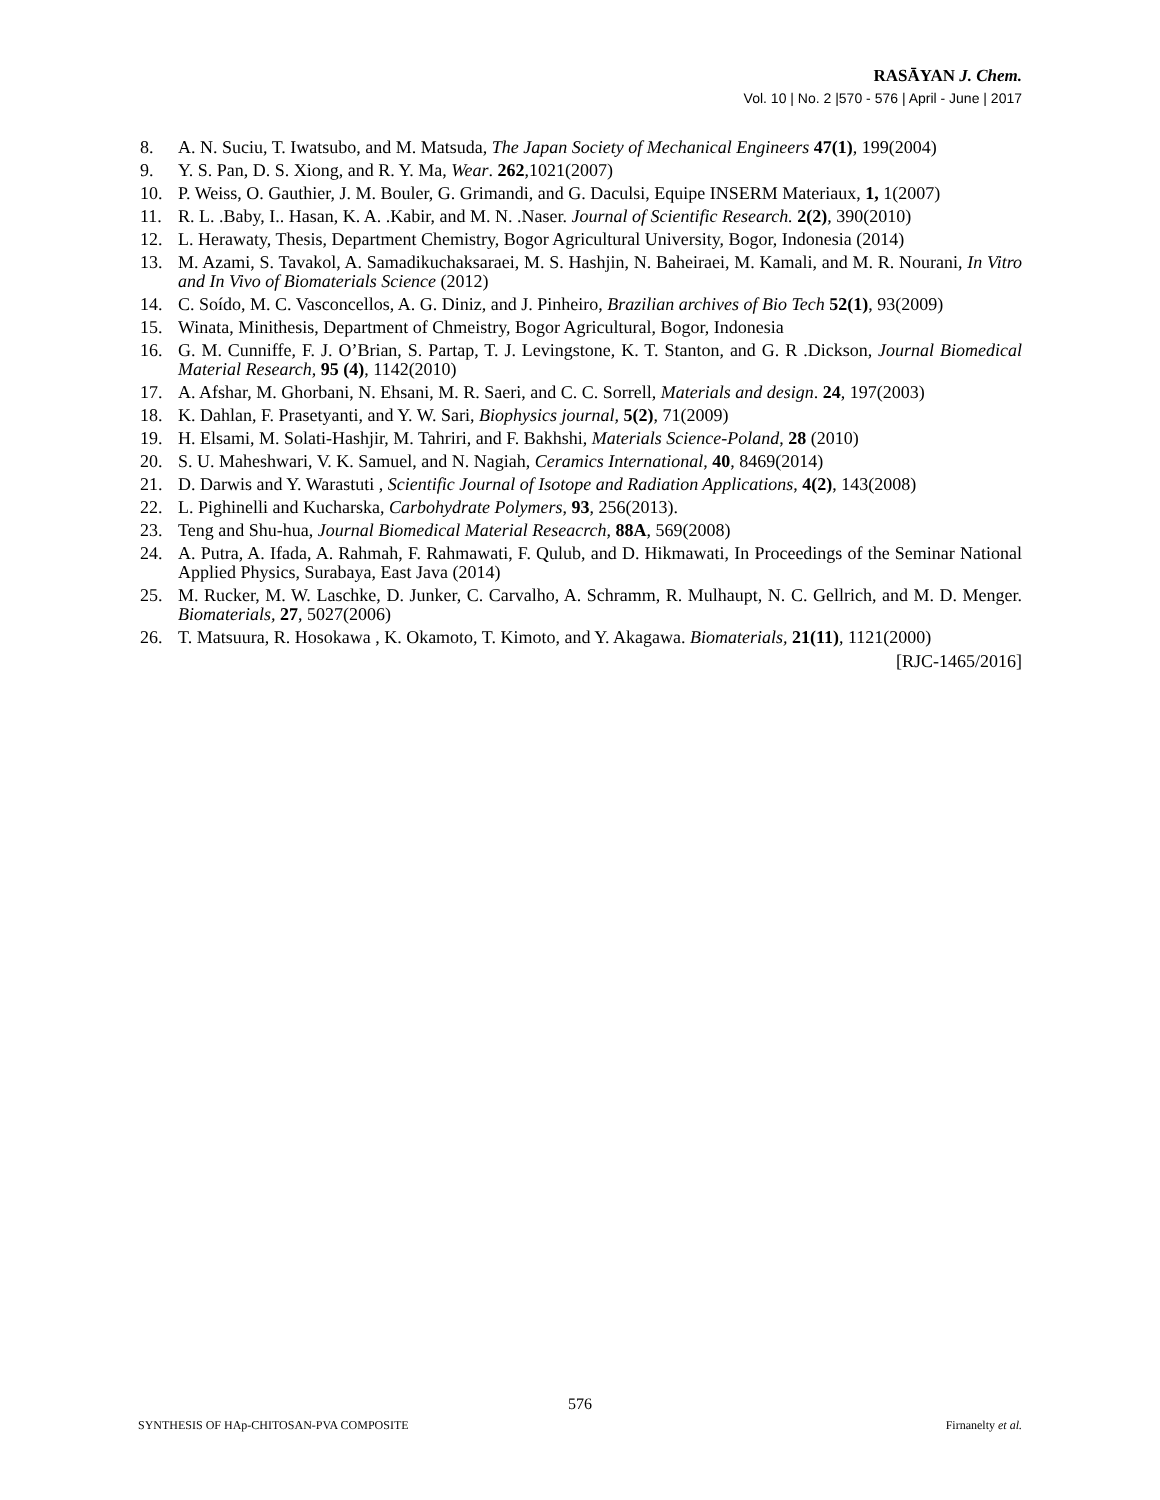RASĀYAN J. Chem.
Vol. 10 | No. 2 |570 - 576 | April - June | 2017
8. A. N. Suciu, T. Iwatsubo, and M. Matsuda, The Japan Society of Mechanical Engineers 47(1), 199(2004)
9. Y. S. Pan, D. S. Xiong, and R. Y. Ma, Wear. 262,1021(2007)
10. P. Weiss, O. Gauthier, J. M. Bouler, G. Grimandi, and G. Daculsi, Equipe INSERM Materiaux, 1, 1(2007)
11. R. L. .Baby, I.. Hasan, K. A. .Kabir, and M. N. .Naser. Journal of Scientific Research. 2(2), 390(2010)
12. L. Herawaty, Thesis, Department Chemistry, Bogor Agricultural University, Bogor, Indonesia (2014)
13. M. Azami, S. Tavakol, A. Samadikuchaksaraei, M. S. Hashjin, N. Baheiraei, M. Kamali, and M. R. Nourani, In Vitro and In Vivo of Biomaterials Science (2012)
14. C. Soído, M. C. Vasconcellos, A. G. Diniz, and J. Pinheiro, Brazilian archives of Bio Tech 52(1), 93(2009)
15. Winata, Minithesis, Department of Chmeistry, Bogor Agricultural, Bogor, Indonesia
16. G. M. Cunniffe, F. J. O’Brian, S. Partap, T. J. Levingstone, K. T. Stanton, and G. R .Dickson, Journal Biomedical Material Research, 95 (4), 1142(2010)
17. A. Afshar, M. Ghorbani, N. Ehsani, M. R. Saeri, and C. C. Sorrell, Materials and design. 24, 197(2003)
18. K. Dahlan, F. Prasetyanti, and Y. W. Sari, Biophysics journal, 5(2), 71(2009)
19. H. Elsami, M. Solati-Hashjir, M. Tahriri, and F. Bakhshi, Materials Science-Poland, 28 (2010)
20. S. U. Maheshwari, V. K. Samuel, and N. Nagiah, Ceramics International, 40, 8469(2014)
21. D. Darwis and Y. Warastuti , Scientific Journal of Isotope and Radiation Applications, 4(2), 143(2008)
22. L. Pighinelli and Kucharska, Carbohydrate Polymers, 93, 256(2013).
23. Teng and Shu-hua, Journal Biomedical Material Reseacrch, 88A, 569(2008)
24. A. Putra, A. Ifada, A. Rahmah, F. Rahmawati, F. Qulub, and D. Hikmawati, In Proceedings of the Seminar National Applied Physics, Surabaya, East Java (2014)
25. M. Rucker, M. W. Laschke, D. Junker, C. Carvalho, A. Schramm, R. Mulhaupt, N. C. Gellrich, and M. D. Menger. Biomaterials, 27, 5027(2006)
26. T. Matsuura, R. Hosokawa , K. Okamoto, T. Kimoto, and Y. Akagawa. Biomaterials, 21(11), 1121(2000)
[RJC-1465/2016]
576
SYNTHESIS OF HAp-CHITOSAN-PVA COMPOSITE Firnanelty et al.